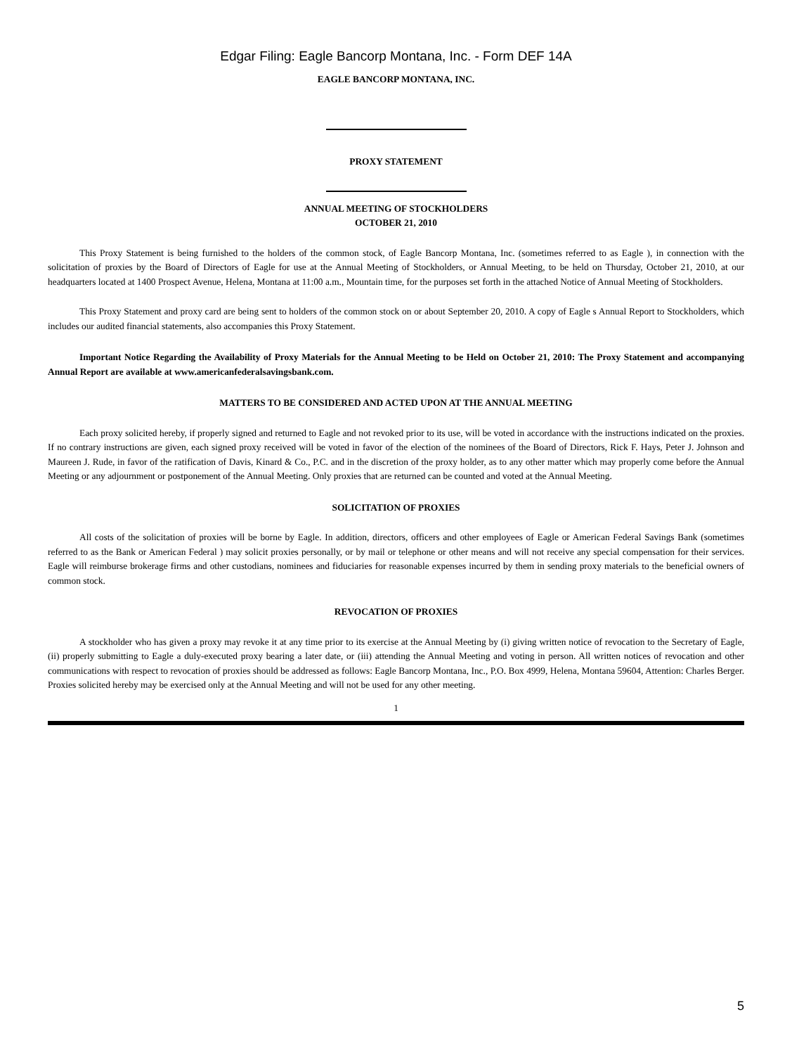Edgar Filing: Eagle Bancorp Montana, Inc. - Form DEF 14A
EAGLE BANCORP MONTANA, INC.
PROXY STATEMENT
ANNUAL MEETING OF STOCKHOLDERS
OCTOBER 21, 2010
This Proxy Statement is being furnished to the holders of the common stock, of Eagle Bancorp Montana, Inc. (sometimes referred to as Eagle ), in connection with the solicitation of proxies by the Board of Directors of Eagle for use at the Annual Meeting of Stockholders, or Annual Meeting, to be held on Thursday, October 21, 2010, at our headquarters located at 1400 Prospect Avenue, Helena, Montana at 11:00 a.m., Mountain time, for the purposes set forth in the attached Notice of Annual Meeting of Stockholders.
This Proxy Statement and proxy card are being sent to holders of the common stock on or about September 20, 2010. A copy of Eagle s Annual Report to Stockholders, which includes our audited financial statements, also accompanies this Proxy Statement.
Important Notice Regarding the Availability of Proxy Materials for the Annual Meeting to be Held on October 21, 2010: The Proxy Statement and accompanying Annual Report are available at www.americanfederalsavingsbank.com.
MATTERS TO BE CONSIDERED AND ACTED UPON AT THE ANNUAL MEETING
Each proxy solicited hereby, if properly signed and returned to Eagle and not revoked prior to its use, will be voted in accordance with the instructions indicated on the proxies. If no contrary instructions are given, each signed proxy received will be voted in favor of the election of the nominees of the Board of Directors, Rick F. Hays, Peter J. Johnson and Maureen J. Rude, in favor of the ratification of Davis, Kinard & Co., P.C. and in the discretion of the proxy holder, as to any other matter which may properly come before the Annual Meeting or any adjournment or postponement of the Annual Meeting. Only proxies that are returned can be counted and voted at the Annual Meeting.
SOLICITATION OF PROXIES
All costs of the solicitation of proxies will be borne by Eagle. In addition, directors, officers and other employees of Eagle or American Federal Savings Bank (sometimes referred to as the Bank or American Federal ) may solicit proxies personally, or by mail or telephone or other means and will not receive any special compensation for their services. Eagle will reimburse brokerage firms and other custodians, nominees and fiduciaries for reasonable expenses incurred by them in sending proxy materials to the beneficial owners of common stock.
REVOCATION OF PROXIES
A stockholder who has given a proxy may revoke it at any time prior to its exercise at the Annual Meeting by (i) giving written notice of revocation to the Secretary of Eagle, (ii) properly submitting to Eagle a duly-executed proxy bearing a later date, or (iii) attending the Annual Meeting and voting in person. All written notices of revocation and other communications with respect to revocation of proxies should be addressed as follows: Eagle Bancorp Montana, Inc., P.O. Box 4999, Helena, Montana 59604, Attention: Charles Berger. Proxies solicited hereby may be exercised only at the Annual Meeting and will not be used for any other meeting.
1
5